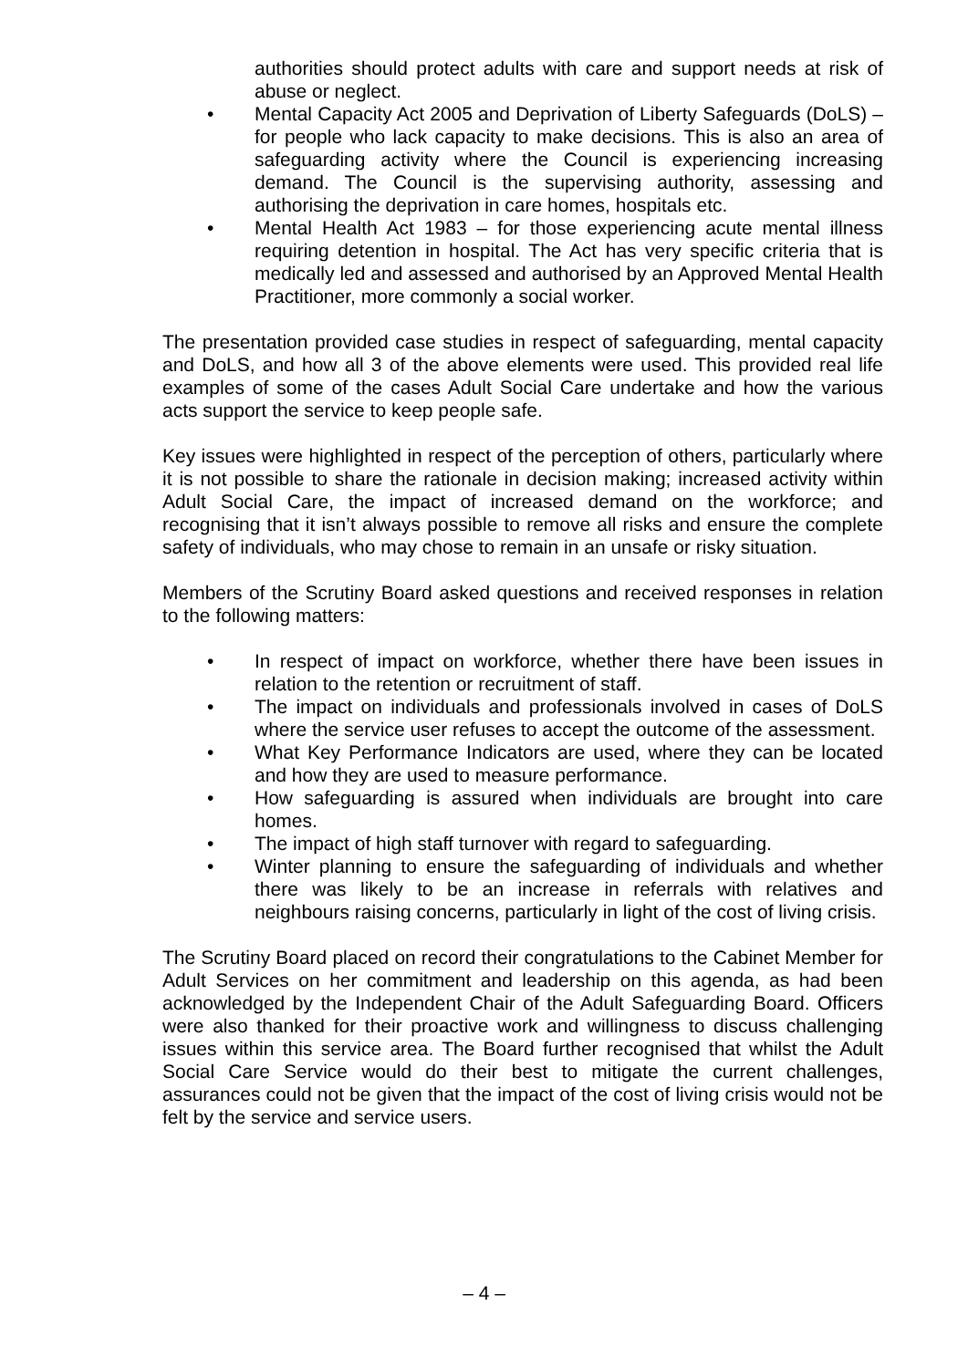authorities should protect adults with care and support needs at risk of abuse or neglect.
• Mental Capacity Act 2005 and Deprivation of Liberty Safeguards (DoLS) – for people who lack capacity to make decisions. This is also an area of safeguarding activity where the Council is experiencing increasing demand. The Council is the supervising authority, assessing and authorising the deprivation in care homes, hospitals etc.
• Mental Health Act 1983 – for those experiencing acute mental illness requiring detention in hospital. The Act has very specific criteria that is medically led and assessed and authorised by an Approved Mental Health Practitioner, more commonly a social worker.
The presentation provided case studies in respect of safeguarding, mental capacity and DoLS, and how all 3 of the above elements were used. This provided real life examples of some of the cases Adult Social Care undertake and how the various acts support the service to keep people safe.
Key issues were highlighted in respect of the perception of others, particularly where it is not possible to share the rationale in decision making; increased activity within Adult Social Care, the impact of increased demand on the workforce; and recognising that it isn’t always possible to remove all risks and ensure the complete safety of individuals, who may chose to remain in an unsafe or risky situation.
Members of the Scrutiny Board asked questions and received responses in relation to the following matters:
• In respect of impact on workforce, whether there have been issues in relation to the retention or recruitment of staff.
• The impact on individuals and professionals involved in cases of DoLS where the service user refuses to accept the outcome of the assessment.
• What Key Performance Indicators are used, where they can be located and how they are used to measure performance.
• How safeguarding is assured when individuals are brought into care homes.
• The impact of high staff turnover with regard to safeguarding.
• Winter planning to ensure the safeguarding of individuals and whether there was likely to be an increase in referrals with relatives and neighbours raising concerns, particularly in light of the cost of living crisis.
The Scrutiny Board placed on record their congratulations to the Cabinet Member for Adult Services on her commitment and leadership on this agenda, as had been acknowledged by the Independent Chair of the Adult Safeguarding Board. Officers were also thanked for their proactive work and willingness to discuss challenging issues within this service area. The Board further recognised that whilst the Adult Social Care Service would do their best to mitigate the current challenges, assurances could not be given that the impact of the cost of living crisis would not be felt by the service and service users.
– 4 –